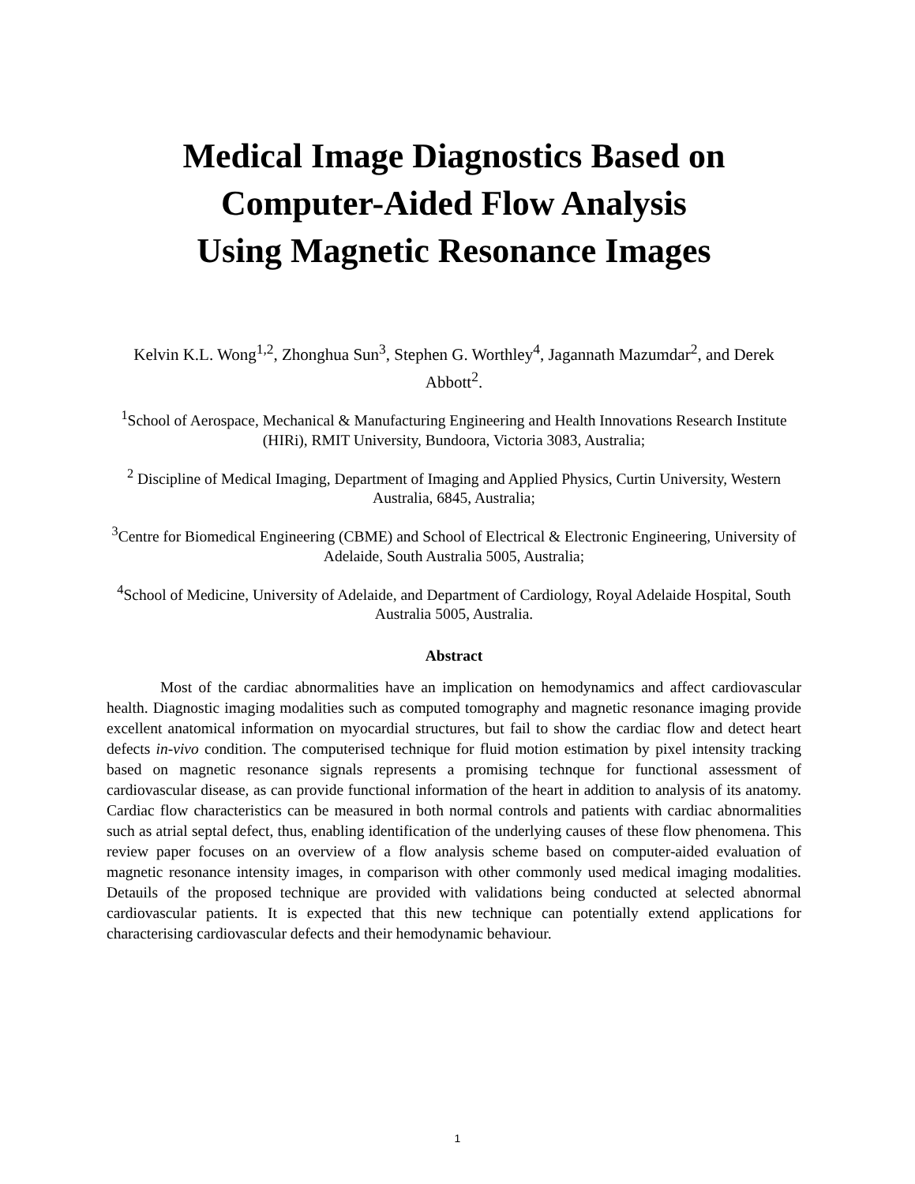Medical Image Diagnostics Based on
Computer-Aided Flow Analysis
Using Magnetic Resonance Images
Kelvin K.L. Wong<sup>1,2</sup>, Zhonghua Sun<sup>3</sup>, Stephen G. Worthley<sup>4</sup>, Jagannath Mazumdar<sup>2</sup>, and Derek Abbott<sup>2</sup>.
<sup>1</sup> School of Aerospace, Mechanical & Manufacturing Engineering and Health Innovations Research Institute (HIRi), RMIT University, Bundoora, Victoria 3083, Australia;
<sup>2</sup> Discipline of Medical Imaging, Department of Imaging and Applied Physics, Curtin University, Western Australia, 6845, Australia;
<sup>3</sup> Centre for Biomedical Engineering (CBME) and School of Electrical & Electronic Engineering, University of Adelaide, South Australia 5005, Australia;
<sup>4</sup> School of Medicine, University of Adelaide, and Department of Cardiology, Royal Adelaide Hospital, South Australia 5005, Australia.
Abstract
Most of the cardiac abnormalities have an implication on hemodynamics and affect cardiovascular health. Diagnostic imaging modalities such as computed tomography and magnetic resonance imaging provide excellent anatomical information on myocardial structures, but fail to show the cardiac flow and detect heart defects in-vivo condition. The computerised technique for fluid motion estimation by pixel intensity tracking based on magnetic resonance signals represents a promising technque for functional assessment of cardiovascular disease, as can provide functional information of the heart in addition to analysis of its anatomy. Cardiac flow characteristics can be measured in both normal controls and patients with cardiac abnormalities such as atrial septal defect, thus, enabling identification of the underlying causes of these flow phenomena. This review paper focuses on an overview of a flow analysis scheme based on computer-aided evaluation of magnetic resonance intensity images, in comparison with other commonly used medical imaging modalities. Detauils of the proposed technique are provided with validations being conducted at selected abnormal cardiovascular patients. It is expected that this new technique can potentially extend applications for characterising cardiovascular defects and their hemodynamic behaviour.
1